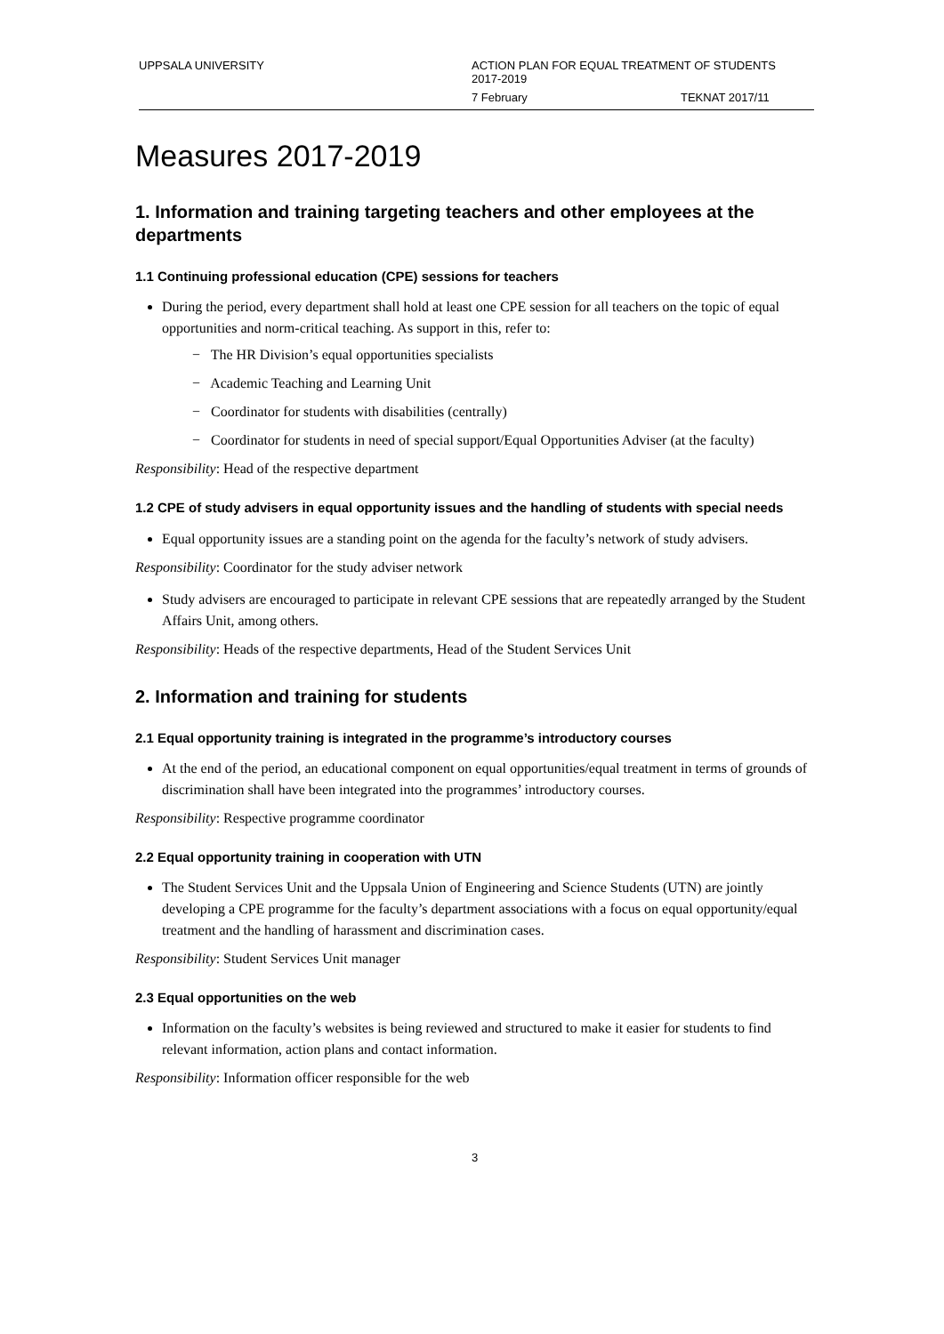UPPSALA UNIVERSITY ACTION PLAN FOR EQUAL TREATMENT OF STUDENTS
2017-2019
7 February TEKNAT 2017/11
Measures 2017-2019
1. Information and training targeting teachers and other employees at the departments
1.1 Continuing professional education (CPE) sessions for teachers
During the period, every department shall hold at least one CPE session for all teachers on the topic of equal opportunities and norm-critical teaching. As support in this, refer to:
− The HR Division’s equal opportunities specialists
− Academic Teaching and Learning Unit
− Coordinator for students with disabilities (centrally)
− Coordinator for students in need of special support/Equal Opportunities Adviser (at the faculty)
Responsibility: Head of the respective department
1.2 CPE of study advisers in equal opportunity issues and the handling of students with special needs
Equal opportunity issues are a standing point on the agenda for the faculty’s network of study advisers.
Responsibility: Coordinator for the study adviser network
Study advisers are encouraged to participate in relevant CPE sessions that are repeatedly arranged by the Student Affairs Unit, among others.
Responsibility: Heads of the respective departments, Head of the Student Services Unit
2. Information and training for students
2.1 Equal opportunity training is integrated in the programme’s introductory courses
At the end of the period, an educational component on equal opportunities/equal treatment in terms of grounds of discrimination shall have been integrated into the programmes’ introductory courses.
Responsibility: Respective programme coordinator
2.2 Equal opportunity training in cooperation with UTN
The Student Services Unit and the Uppsala Union of Engineering and Science Students (UTN) are jointly developing a CPE programme for the faculty’s department associations with a focus on equal opportunity/equal treatment and the handling of harassment and discrimination cases.
Responsibility: Student Services Unit manager
2.3 Equal opportunities on the web
Information on the faculty’s websites is being reviewed and structured to make it easier for students to find relevant information, action plans and contact information.
Responsibility: Information officer responsible for the web
3